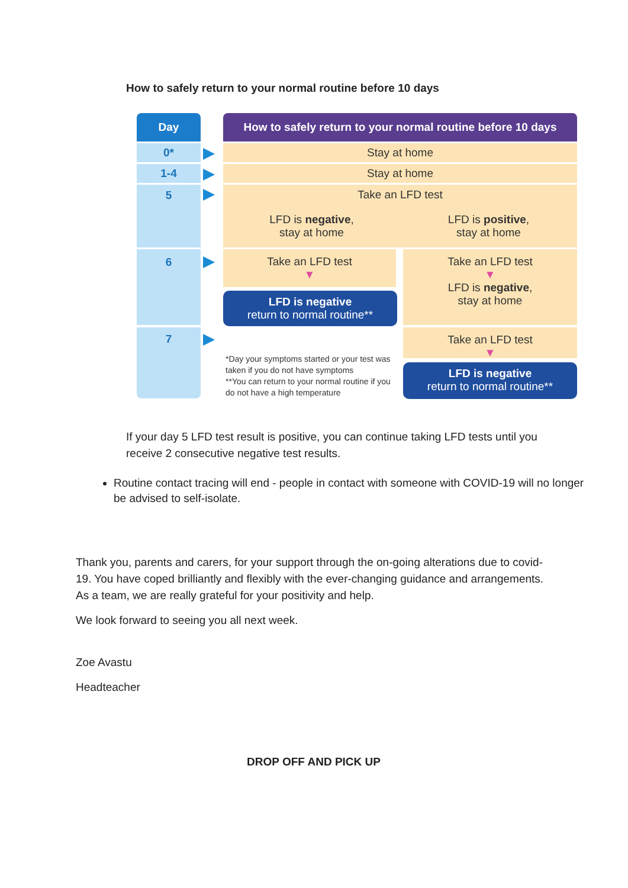How to safely return to your normal routine before 10 days
Day
How to safely return to your normal routine before 10 days
0* Stay at home
1-4 Stay at home
5
Take an LFD test
LFD is negative,
stay at home
LFD is positive,
stay at home
6
Take an LFD test
▼
LFD is negative
return to normal routine**
Take an LFD test
▼
LFD is negative,
stay at home
7
*Day your symptoms started or your test was taken if you do not have symptoms
**You can return to your normal routine if you do not have a high temperature
Take an LFD test
▼
LFD is negative
return to normal routine**
If your day 5 LFD test result is positive, you can continue taking LFD tests until you receive 2 consecutive negative test results.
Routine contact tracing will end - people in contact with someone with COVID-19 will no longer be advised to self-isolate.
Thank you, parents and carers, for your support through the on-going alterations due to covid-19. You have coped brilliantly and flexibly with the ever-changing guidance and arrangements. As a team, we are really grateful for your positivity and help.
We look forward to seeing you all next week.
Zoe Avastu
Headteacher
DROP OFF AND PICK UP